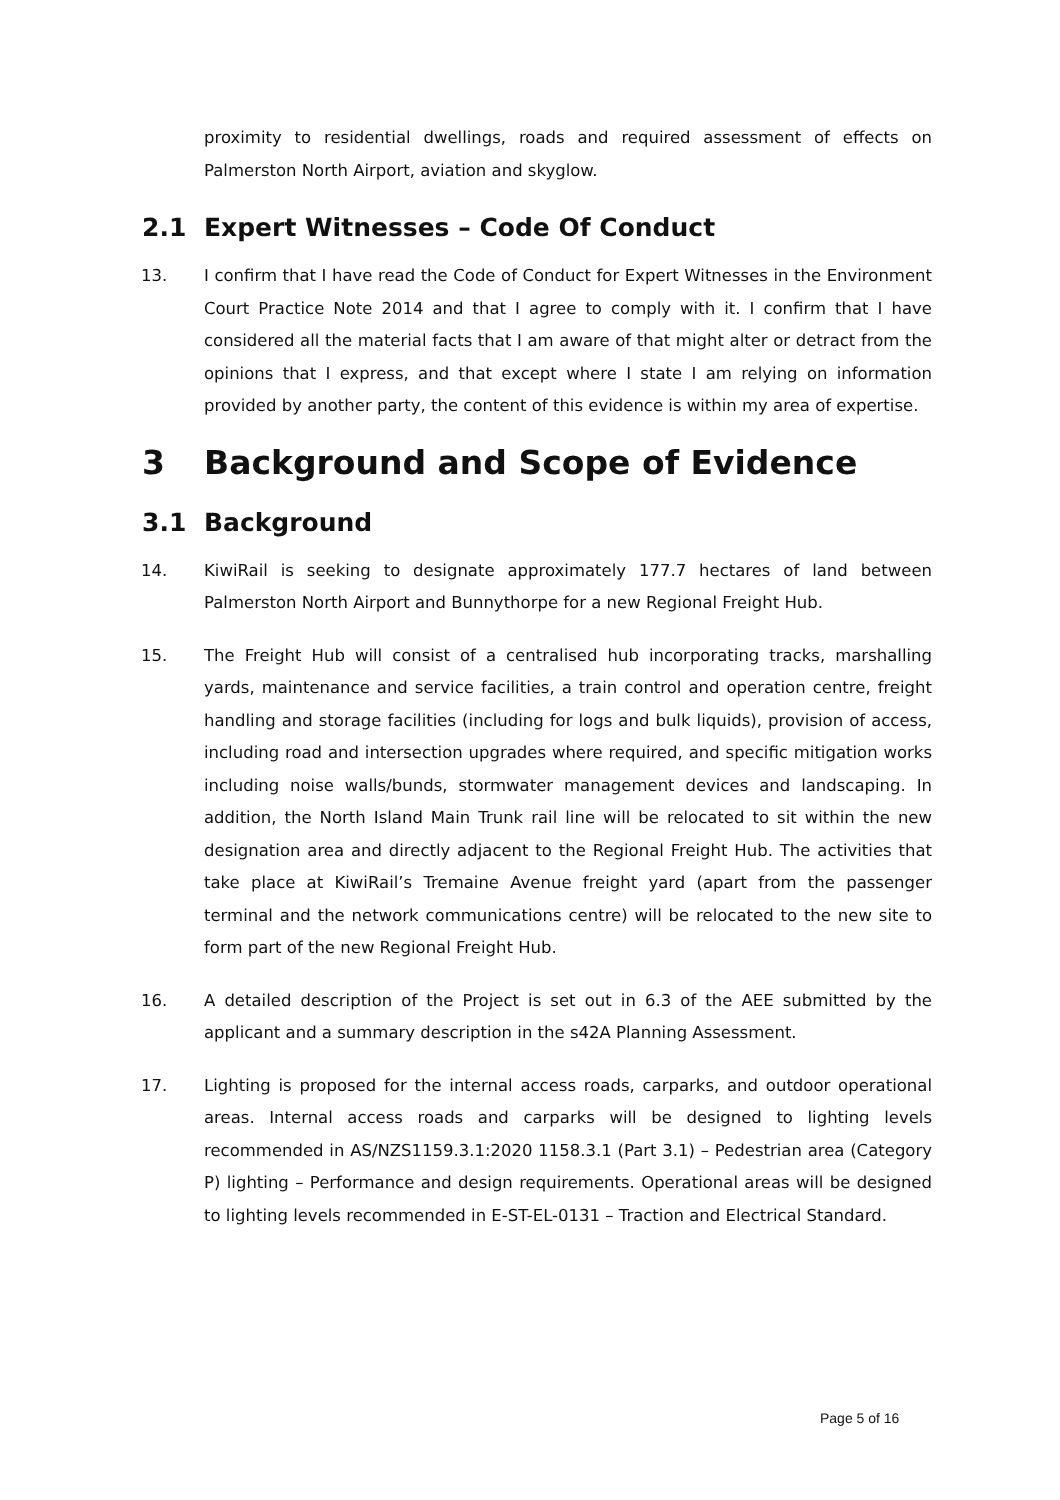proximity to residential dwellings, roads and required assessment of effects on Palmerston North Airport, aviation and skyglow.
2.1 Expert Witnesses – Code Of Conduct
13. I confirm that I have read the Code of Conduct for Expert Witnesses in the Environment Court Practice Note 2014 and that I agree to comply with it. I confirm that I have considered all the material facts that I am aware of that might alter or detract from the opinions that I express, and that except where I state I am relying on information provided by another party, the content of this evidence is within my area of expertise.
3 Background and Scope of Evidence
3.1 Background
14. KiwiRail is seeking to designate approximately 177.7 hectares of land between Palmerston North Airport and Bunnythorpe for a new Regional Freight Hub.
15. The Freight Hub will consist of a centralised hub incorporating tracks, marshalling yards, maintenance and service facilities, a train control and operation centre, freight handling and storage facilities (including for logs and bulk liquids), provision of access, including road and intersection upgrades where required, and specific mitigation works including noise walls/bunds, stormwater management devices and landscaping. In addition, the North Island Main Trunk rail line will be relocated to sit within the new designation area and directly adjacent to the Regional Freight Hub. The activities that take place at KiwiRail’s Tremaine Avenue freight yard (apart from the passenger terminal and the network communications centre) will be relocated to the new site to form part of the new Regional Freight Hub.
16. A detailed description of the Project is set out in 6.3 of the AEE submitted by the applicant and a summary description in the s42A Planning Assessment.
17. Lighting is proposed for the internal access roads, carparks, and outdoor operational areas. Internal access roads and carparks will be designed to lighting levels recommended in AS/NZS1159.3.1:2020 1158.3.1 (Part 3.1) – Pedestrian area (Category P) lighting – Performance and design requirements. Operational areas will be designed to lighting levels recommended in E-ST-EL-0131 – Traction and Electrical Standard.
Page 5 of 16